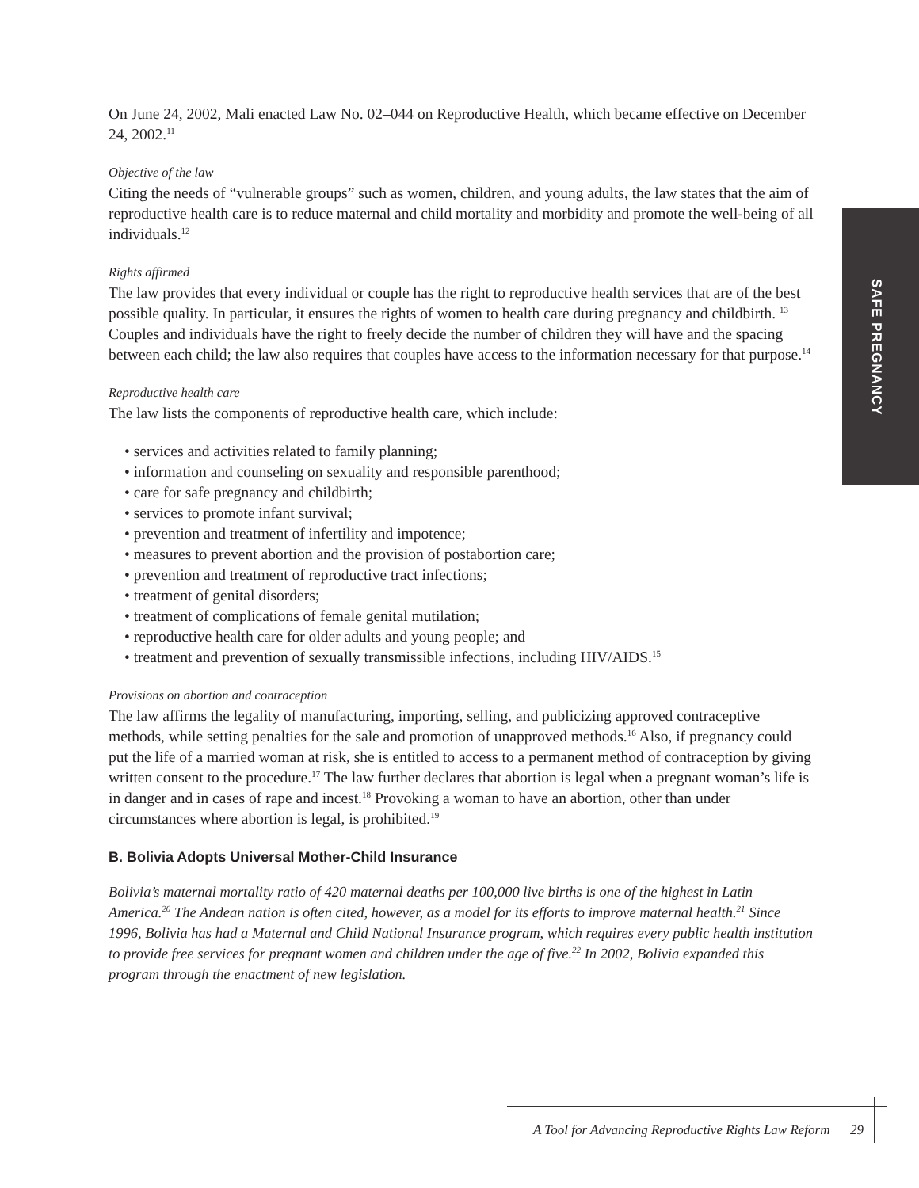SAFE PREGNANCY
On June 24, 2002, Mali enacted Law No. 02–044 on Reproductive Health, which became effective on December 24, 2002.<sup>11</sup>
Objective of the law
Citing the needs of “vulnerable groups” such as women, children, and young adults, the law states that the aim of reproductive health care is to reduce maternal and child mortality and morbidity and promote the well-being of all individuals.<sup>12</sup>
Rights affirmed
The law provides that every individual or couple has the right to reproductive health services that are of the best possible quality. In particular, it ensures the rights of women to health care during pregnancy and childbirth. <sup>13</sup> Couples and individuals have the right to freely decide the number of children they will have and the spacing between each child; the law also requires that couples have access to the information necessary for that purpose.<sup>14</sup>
Reproductive health care
The law lists the components of reproductive health care, which include:
• services and activities related to family planning;
• information and counseling on sexuality and responsible parenthood;
• care for safe pregnancy and childbirth;
• services to promote infant survival;
• prevention and treatment of infertility and impotence;
• measures to prevent abortion and the provision of postabortion care;
• prevention and treatment of reproductive tract infections;
• treatment of genital disorders;
• treatment of complications of female genital mutilation;
• reproductive health care for older adults and young people; and
• treatment and prevention of sexually transmissible infections, including HIV/AIDS.<sup>15</sup>
Provisions on abortion and contraception
The law affirms the legality of manufacturing, importing, selling, and publicizing approved contraceptive methods, while setting penalties for the sale and promotion of unapproved methods.<sup>16</sup> Also, if pregnancy could put the life of a married woman at risk, she is entitled to access to a permanent method of contraception by giving written consent to the procedure.<sup>17</sup> The law further declares that abortion is legal when a pregnant woman’s life is in danger and in cases of rape and incest.<sup>18</sup> Provoking a woman to have an abortion, other than under circumstances where abortion is legal, is prohibited.<sup>19</sup>
B. Bolivia Adopts Universal Mother-Child Insurance
Bolivia’s maternal mortality ratio of 420 maternal deaths per 100,000 live births is one of the highest in Latin America.<sup>20</sup> The Andean nation is often cited, however, as a model for its efforts to improve maternal health.<sup>21</sup> Since 1996, Bolivia has had a Maternal and Child National Insurance program, which requires every public health institution to provide free services for pregnant women and children under the age of five.<sup>22</sup> In 2002, Bolivia expanded this program through the enactment of new legislation.
A Tool for Advancing Reproductive Rights Law Reform 29